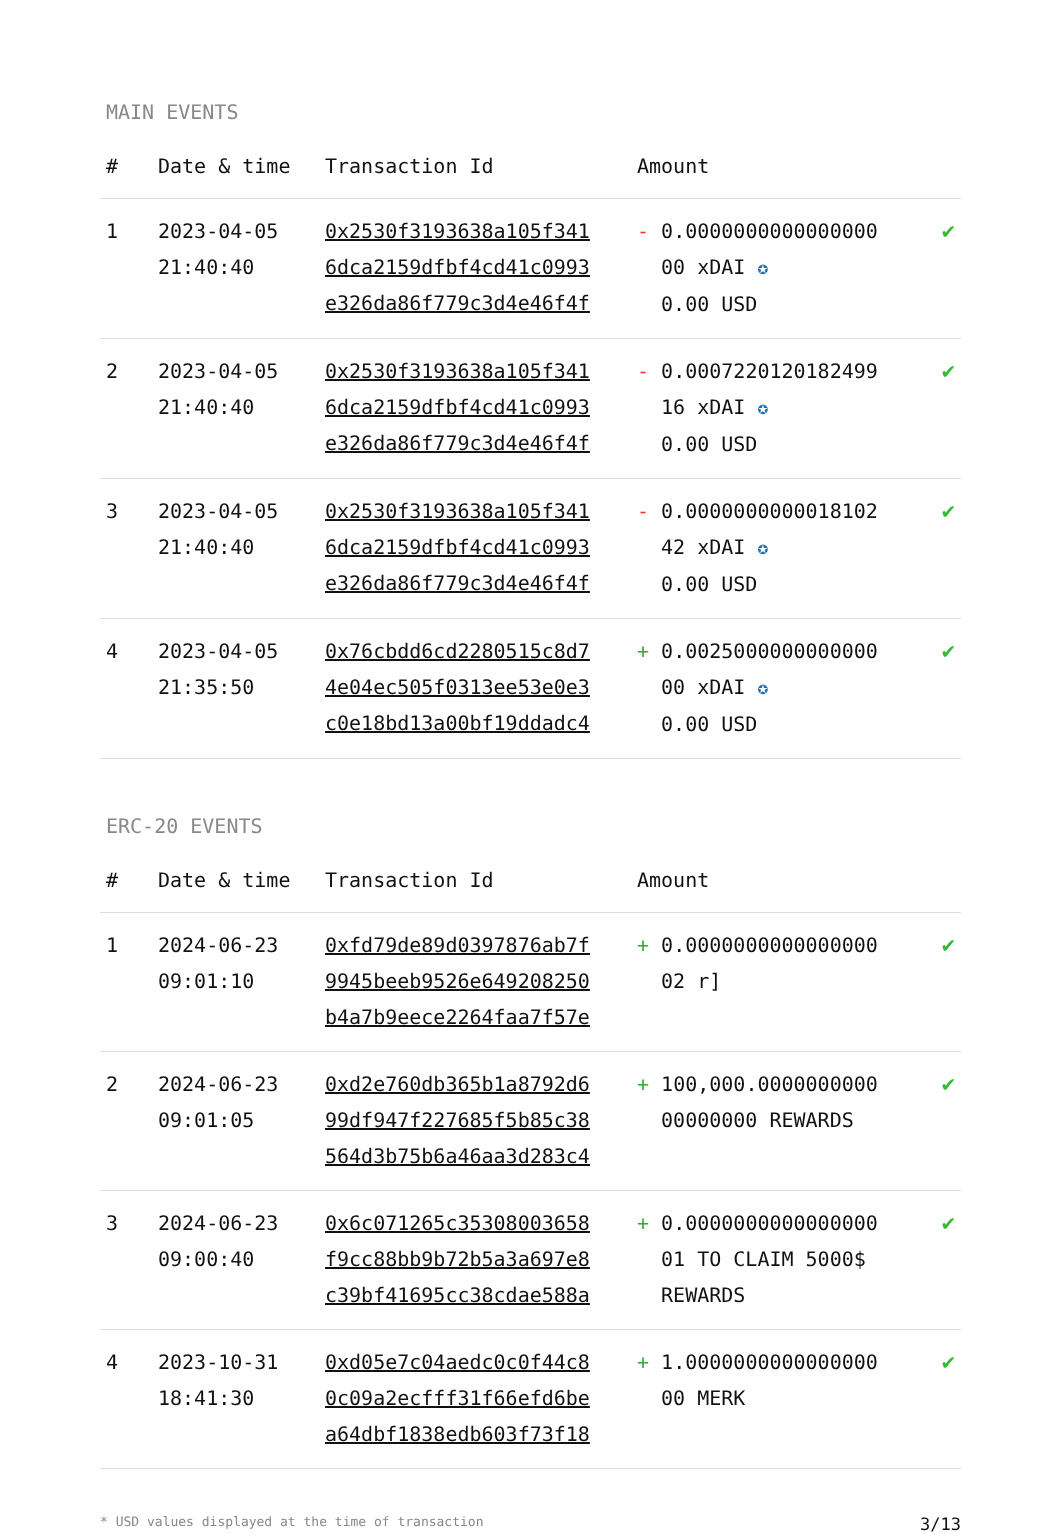MAIN EVENTS
| # | Date & time | Transaction Id | Amount | |
| --- | --- | --- | --- | --- |
| 1 | 2023-04-05 21:40:40 | 0x2530f3193638a105f341 6dca2159dfbf4cd41c0993 e326da86f779c3d4e46f4f | - 0.0000000000000000 00 xDAI ✪ 0.00 USD | ✔ |
| 2 | 2023-04-05 21:40:40 | 0x2530f3193638a105f341 6dca2159dfbf4cd41c0993 e326da86f779c3d4e46f4f | - 0.0007220120182499 16 xDAI ✪ 0.00 USD | ✔ |
| 3 | 2023-04-05 21:40:40 | 0x2530f3193638a105f341 6dca2159dfbf4cd41c0993 e326da86f779c3d4e46f4f | - 0.0000000000018102 42 xDAI ✪ 0.00 USD | ✔ |
| 4 | 2023-04-05 21:35:50 | 0x76cbdd6cd2280515c8d7 4e04ec505f0313ee53e0e3 c0e18bd13a00bf19ddadc4 | + 0.0025000000000000 00 xDAI ✪ 0.00 USD | ✔ |
ERC-20 EVENTS
| # | Date & time | Transaction Id | Amount | |
| --- | --- | --- | --- | --- |
| 1 | 2024-06-23 09:01:10 | 0xfd79de89d0397876ab7f 9945beeb9526e649208250 b4a7b9eece2264faa7f57e | + 0.0000000000000000 02 r] | ✔ |
| 2 | 2024-06-23 09:01:05 | 0xd2e760db365b1a8792d6 99df947f227685f5b85c38 564d3b75b6a46aa3d283c4 | + 100,000.0000000000 00000000 REWARDS | ✔ |
| 3 | 2024-06-23 09:00:40 | 0x6c071265c35308003658 f9cc88bb9b72b5a3a697e8 c39bf41695cc38cdae588a | + 0.0000000000000000 01 TO CLAIM 5000$ REWARDS | ✔ |
| 4 | 2023-10-31 18:41:30 | 0xd05e7c04aedc0c0f44c8 0c09a2ecfff31f66efd6be a64dbf1838edb603f73f18 | + 1.0000000000000000 00 MERK | ✔ |
* USD values displayed at the time of transaction 3/13